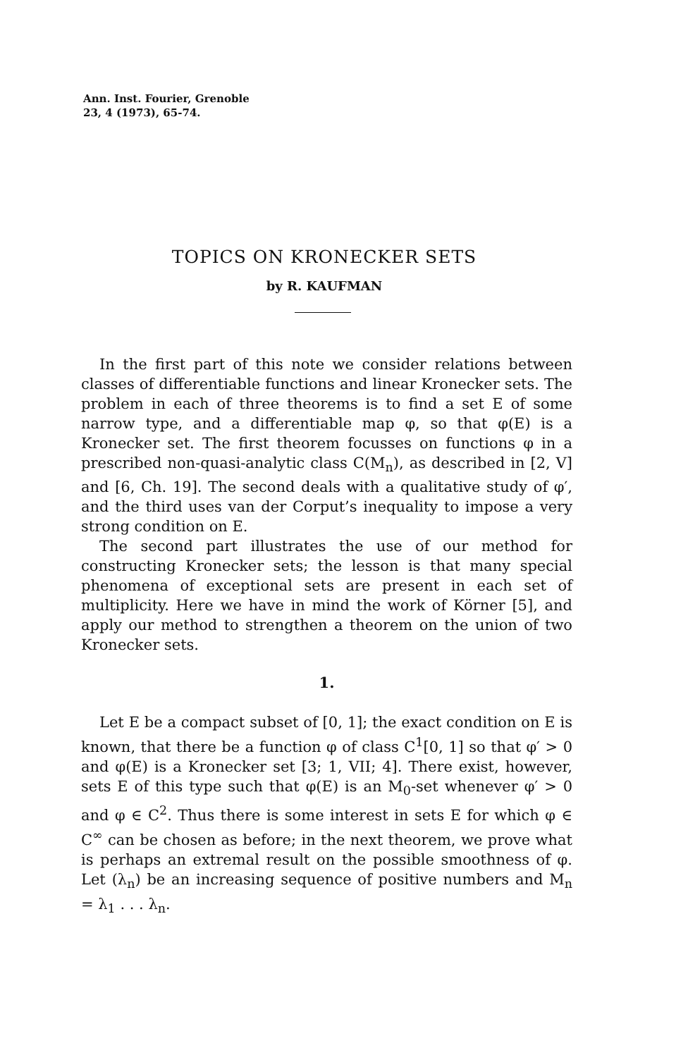Ann. Inst. Fourier, Grenoble
23, 4 (1973), 65-74.
TOPICS ON KRONECKER SETS
by R. KAUFMAN
In the first part of this note we consider relations between classes of differentiable functions and linear Kronecker sets. The problem in each of three theorems is to find a set E of some narrow type, and a differentiable map φ, so that φ(E) is a Kronecker set. The first theorem focusses on functions φ in a prescribed non-quasi-analytic class C(M<sub>n</sub>), as described in [2, V] and [6, Ch. 19]. The second deals with a qualitative study of φ′, and the third uses van der Corput’s inequality to impose a very strong condition on E.
The second part illustrates the use of our method for constructing Kronecker sets; the lesson is that many special phenomena of exceptional sets are present in each set of multiplicity. Here we have in mind the work of Körner [5], and apply our method to strengthen a theorem on the union of two Kronecker sets.
1.
Let E be a compact subset of [0, 1]; the exact condition on E is known, that there be a function φ of class C<sup>1</sup>[0, 1] so that φ′ > 0 and φ(E) is a Kronecker set [3; 1, VII; 4]. There exist, however, sets E of this type such that φ(E) is an M<sub>0</sub>-set whenever φ′ > 0 and φ ∈ C<sup>2</sup>. Thus there is some interest in sets E for which φ ∈ C<sup>∞</sup> can be chosen as before; in the next theorem, we prove what is perhaps an extremal result on the possible smoothness of φ. Let (λ<sub>n</sub>) be an increasing sequence of positive numbers and M<sub>n</sub> = λ<sub>1</sub> . . . λ<sub>n</sub>.